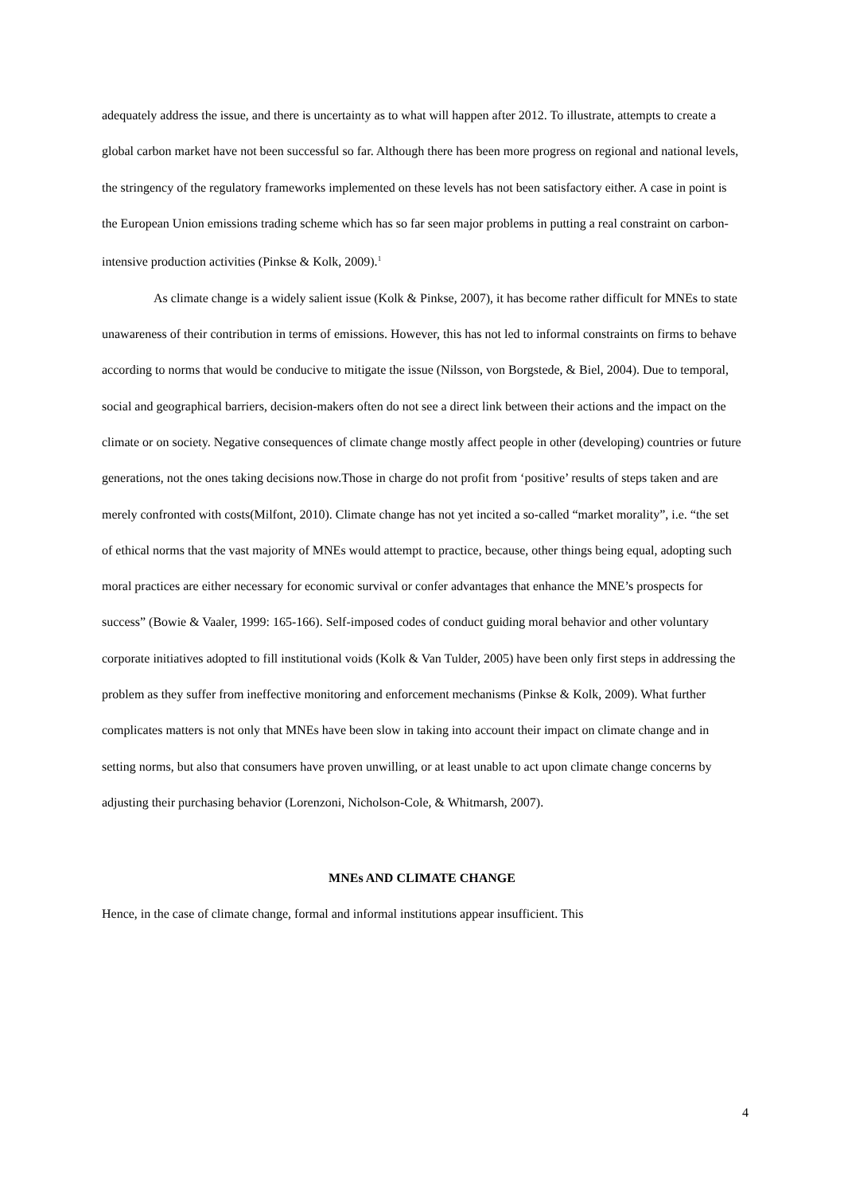adequately address the issue, and there is uncertainty as to what will happen after 2012. To illustrate, attempts to create a global carbon market have not been successful so far. Although there has been more progress on regional and national levels, the stringency of the regulatory frameworks implemented on these levels has not been satisfactory either. A case in point is the European Union emissions trading scheme which has so far seen major problems in putting a real constraint on carbon-intensive production activities (Pinkse & Kolk, 2009).<sup>1</sup>
As climate change is a widely salient issue (Kolk & Pinkse, 2007), it has become rather difficult for MNEs to state unawareness of their contribution in terms of emissions. However, this has not led to informal constraints on firms to behave according to norms that would be conducive to mitigate the issue (Nilsson, von Borgstede, & Biel, 2004). Due to temporal, social and geographical barriers, decision-makers often do not see a direct link between their actions and the impact on the climate or on society. Negative consequences of climate change mostly affect people in other (developing) countries or future generations, not the ones taking decisions now.Those in charge do not profit from ‘positive’ results of steps taken and are merely confronted with costs(Milfont, 2010). Climate change has not yet incited a so-called “market morality”, i.e. “the set of ethical norms that the vast majority of MNEs would attempt to practice, because, other things being equal, adopting such moral practices are either necessary for economic survival or confer advantages that enhance the MNE’s prospects for success” (Bowie & Vaaler, 1999: 165-166). Self-imposed codes of conduct guiding moral behavior and other voluntary corporate initiatives adopted to fill institutional voids (Kolk & Van Tulder, 2005) have been only first steps in addressing the problem as they suffer from ineffective monitoring and enforcement mechanisms (Pinkse & Kolk, 2009). What further complicates matters is not only that MNEs have been slow in taking into account their impact on climate change and in setting norms, but also that consumers have proven unwilling, or at least unable to act upon climate change concerns by adjusting their purchasing behavior (Lorenzoni, Nicholson-Cole, & Whitmarsh, 2007).
MNEs AND CLIMATE CHANGE
Hence, in the case of climate change, formal and informal institutions appear insufficient. This
4